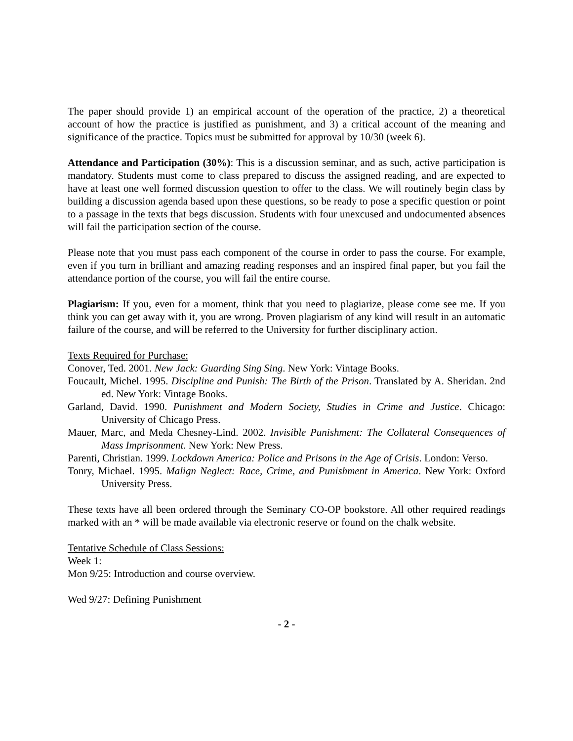The paper should provide 1) an empirical account of the operation of the practice, 2) a theoretical account of how the practice is justified as punishment, and 3) a critical account of the meaning and significance of the practice. Topics must be submitted for approval by 10/30 (week 6).
Attendance and Participation (30%): This is a discussion seminar, and as such, active participation is mandatory. Students must come to class prepared to discuss the assigned reading, and are expected to have at least one well formed discussion question to offer to the class. We will routinely begin class by building a discussion agenda based upon these questions, so be ready to pose a specific question or point to a passage in the texts that begs discussion. Students with four unexcused and undocumented absences will fail the participation section of the course.
Please note that you must pass each component of the course in order to pass the course. For example, even if you turn in brilliant and amazing reading responses and an inspired final paper, but you fail the attendance portion of the course, you will fail the entire course.
Plagiarism: If you, even for a moment, think that you need to plagiarize, please come see me. If you think you can get away with it, you are wrong. Proven plagiarism of any kind will result in an automatic failure of the course, and will be referred to the University for further disciplinary action.
Texts Required for Purchase:
Conover, Ted. 2001. New Jack: Guarding Sing Sing. New York: Vintage Books.
Foucault, Michel. 1995. Discipline and Punish: The Birth of the Prison. Translated by A. Sheridan. 2nd ed. New York: Vintage Books.
Garland, David. 1990. Punishment and Modern Society, Studies in Crime and Justice. Chicago: University of Chicago Press.
Mauer, Marc, and Meda Chesney-Lind. 2002. Invisible Punishment: The Collateral Consequences of Mass Imprisonment. New York: New Press.
Parenti, Christian. 1999. Lockdown America: Police and Prisons in the Age of Crisis. London: Verso.
Tonry, Michael. 1995. Malign Neglect: Race, Crime, and Punishment in America. New York: Oxford University Press.
These texts have all been ordered through the Seminary CO-OP bookstore. All other required readings marked with an * will be made available via electronic reserve or found on the chalk website.
Tentative Schedule of Class Sessions:
Week 1:
Mon 9/25: Introduction and course overview.
Wed 9/27: Defining Punishment
- 2 -